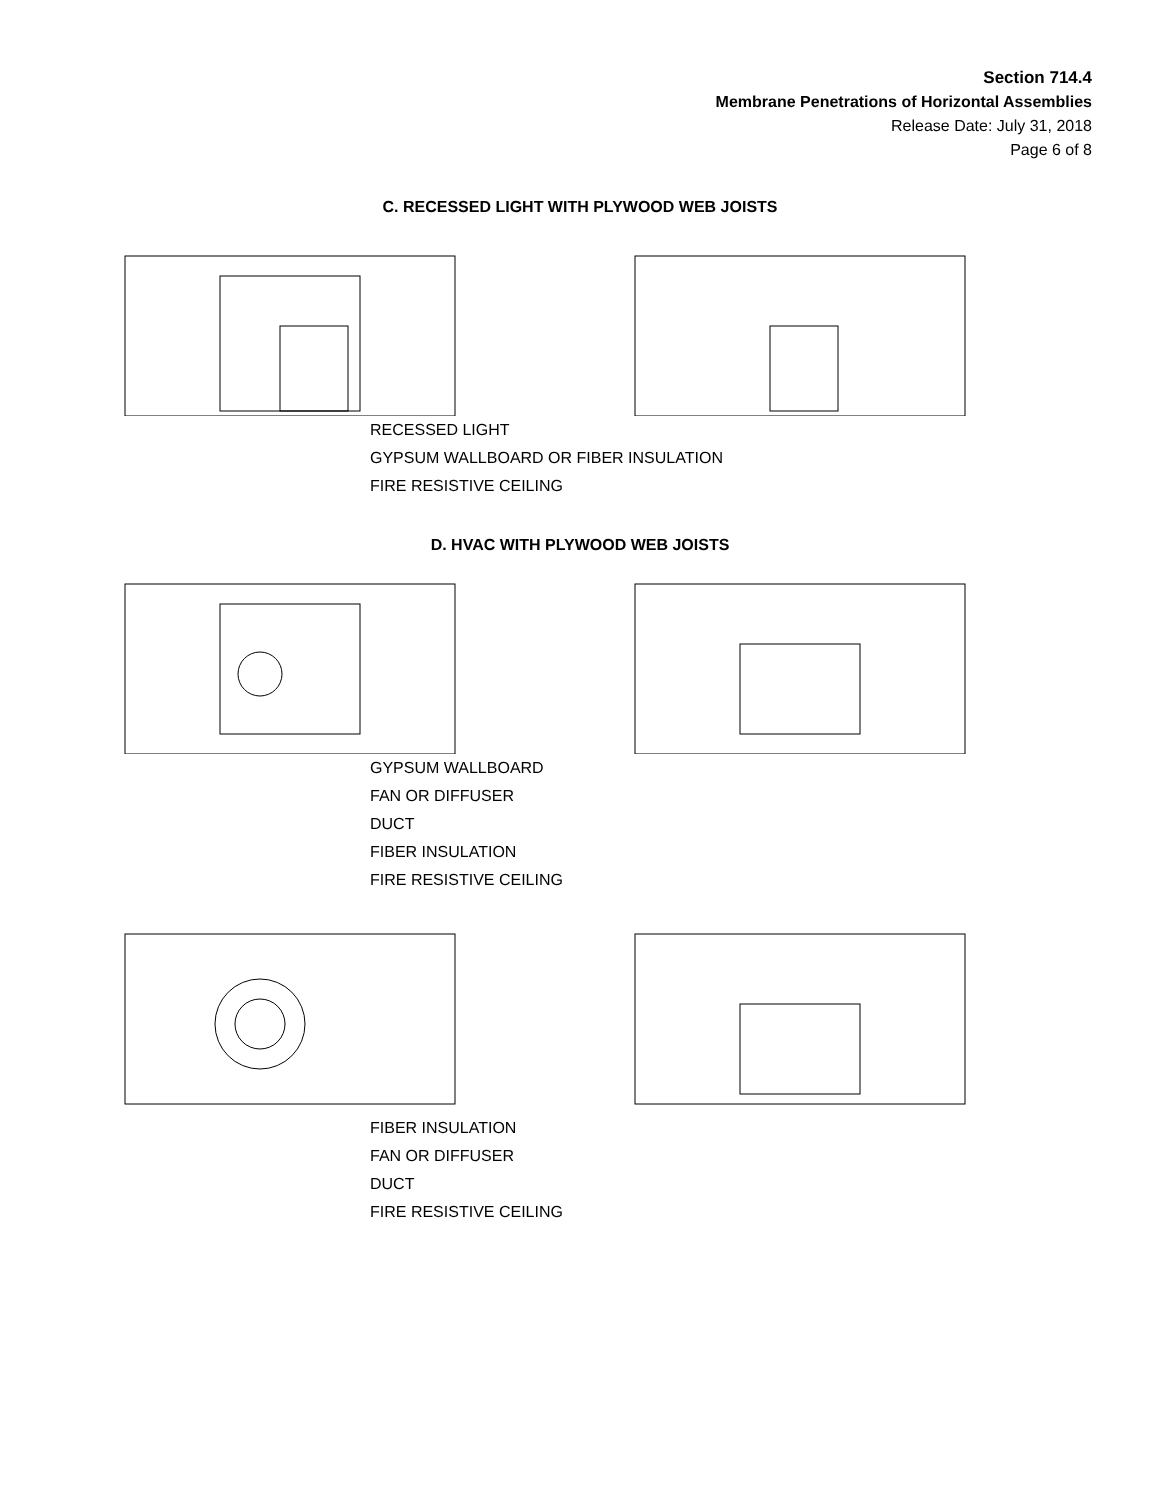Section 714.4
Membrane Penetrations of Horizontal Assemblies
Release Date: July 31, 2018
Page 6 of 8
C. RECESSED LIGHT WITH PLYWOOD WEB JOISTS
RECESSED LIGHT
GYPSUM WALLBOARD OR FIBER INSULATION
FIRE RESISTIVE CEILING
D. HVAC WITH PLYWOOD WEB JOISTS
GYPSUM WALLBOARD
FAN OR DIFFUSER
DUCT
FIBER INSULATION
FIRE RESISTIVE CEILING
FIBER INSULATION
FAN OR DIFFUSER
DUCT
FIRE RESISTIVE CEILING